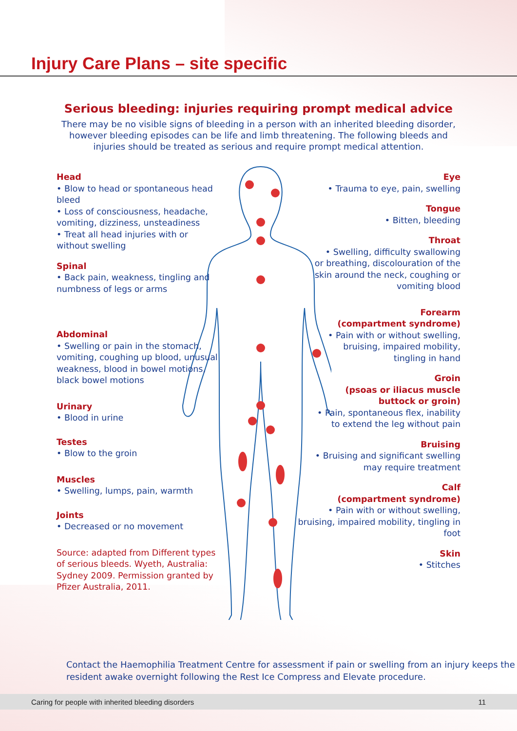Injury Care Plans – site specific
Serious bleeding: injuries requiring prompt medical advice
There may be no visible signs of bleeding in a person with an inherited bleeding disorder, however bleeding episodes can be life and limb threatening. The following bleeds and injuries should be treated as serious and require prompt medical attention.
Head
• Blow to head or spontaneous head bleed
• Loss of consciousness, headache, vomiting, dizziness, unsteadiness
• Treat all head injuries with or without swelling
Spinal
• Back pain, weakness, tingling and numbness of legs or arms
Abdominal
• Swelling or pain in the stomach, vomiting, coughing up blood, unusual weakness, blood in bowel motions, black bowel motions
Urinary
• Blood in urine
Testes
• Blow to the groin
Muscles
• Swelling, lumps, pain, warmth
Joints
• Decreased or no movement
Source: adapted from Different types of serious bleeds. Wyeth, Australia: Sydney 2009. Permission granted by Pfizer Australia, 2011.
Eye
• Trauma to eye, pain, swelling
Tongue
• Bitten, bleeding
Throat
• Swelling, difficulty swallowing or breathing, discolouration of the skin around the neck, coughing or vomiting blood
Forearm
(compartment syndrome)
• Pain with or without swelling, bruising, impaired mobility, tingling in hand
Groin
(psoas or iliacus muscle buttock or groin)
• Pain, spontaneous flex, inability to extend the leg without pain
Bruising
• Bruising and significant swelling may require treatment
Calf
(compartment syndrome)
• Pain with or without swelling, bruising, impaired mobility, tingling in foot
Skin
• Stitches
Contact the Haemophilia Treatment Centre for assessment if pain or swelling from an injury keeps the resident awake overnight following the Rest Ice Compress and Elevate procedure.
Caring for people with inherited bleeding disorders 11